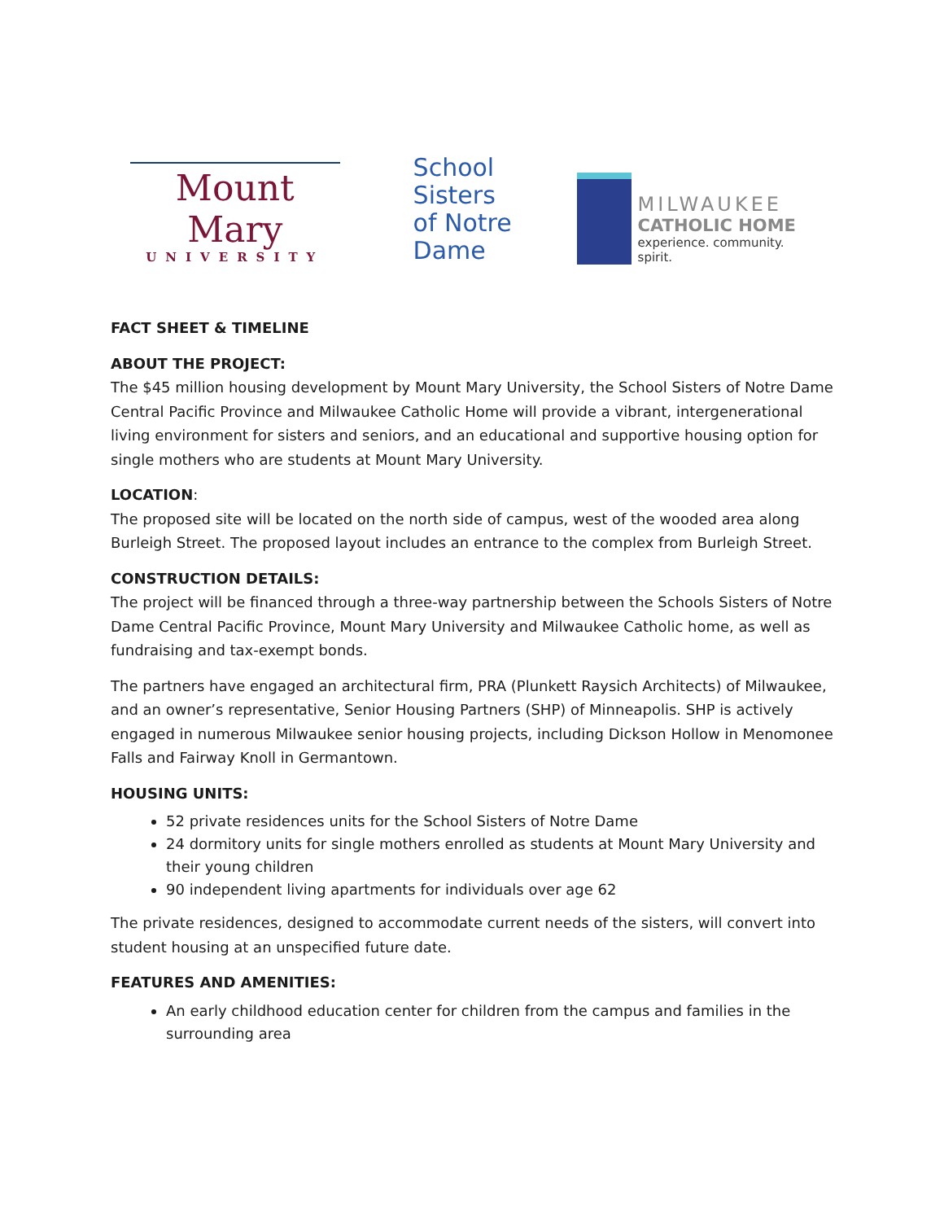Mount Mary
UNIVERSITY
School Sisters
of Notre Dame
MILWAUKEE
CATHOLIC HOME
experience. community. spirit.
FACT SHEET & TIMELINE
ABOUT THE PROJECT:
The $45 million housing development by Mount Mary University, the School Sisters of Notre Dame Central Pacific Province and Milwaukee Catholic Home will provide a vibrant, intergenerational living environment for sisters and seniors, and an educational and supportive housing option for single mothers who are students at Mount Mary University.
LOCATION:
The proposed site will be located on the north side of campus, west of the wooded area along Burleigh Street. The proposed layout includes an entrance to the complex from Burleigh Street.
CONSTRUCTION DETAILS:
The project will be financed through a three-way partnership between the Schools Sisters of Notre Dame Central Pacific Province, Mount Mary University and Milwaukee Catholic home, as well as fundraising and tax-exempt bonds.
The partners have engaged an architectural firm, PRA (Plunkett Raysich Architects) of Milwaukee, and an owner’s representative, Senior Housing Partners (SHP) of Minneapolis. SHP is actively engaged in numerous Milwaukee senior housing projects, including Dickson Hollow in Menomonee Falls and Fairway Knoll in Germantown.
HOUSING UNITS:
52 private residences units for the School Sisters of Notre Dame
24 dormitory units for single mothers enrolled as students at Mount Mary University and their young children
90 independent living apartments for individuals over age 62
The private residences, designed to accommodate current needs of the sisters, will convert into student housing at an unspecified future date.
FEATURES AND AMENITIES:
An early childhood education center for children from the campus and families in the surrounding area